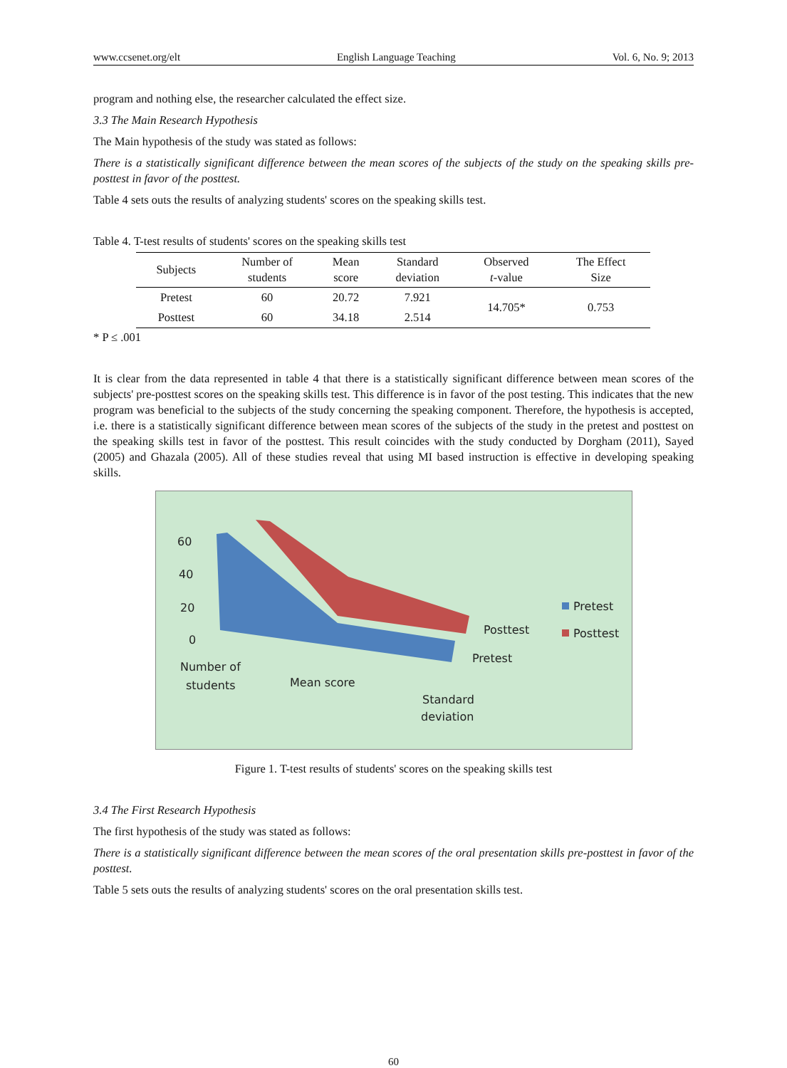www.ccsenet.org/elt English Language Teaching Vol. 6, No. 9; 2013
program and nothing else, the researcher calculated the effect size.
3.3 The Main Research Hypothesis
The Main hypothesis of the study was stated as follows:
There is a statistically significant difference between the mean scores of the subjects of the study on the speaking skills pre-posttest in favor of the posttest.
Table 4 sets outs the results of analyzing students' scores on the speaking skills test.
Table 4. T-test results of students' scores on the speaking skills test
| Subjects | Number of students | Mean score | Standard deviation | Observed t -value | The Effect Size |
| --- | --- | --- | --- | --- | --- |
| Pretest | 60 | 20.72 | 7.921 | 14.705* | 0.753 |
| Posttest | 60 | 34.18 | 2.514 | | |
* P ≤ .001
It is clear from the data represented in table 4 that there is a statistically significant difference between mean scores of the subjects' pre-posttest scores on the speaking skills test. This difference is in favor of the post testing. This indicates that the new program was beneficial to the subjects of the study concerning the speaking component. Therefore, the hypothesis is accepted, i.e. there is a statistically significant difference between mean scores of the subjects of the study in the pretest and posttest on the speaking skills test in favor of the posttest. This result coincides with the study conducted by Dorgham (2011), Sayed (2005) and Ghazala (2005). All of these studies reveal that using MI based instruction is effective in developing speaking skills.
60
40
20
0
Number of
students
Mean score
Standard
deviation
Posttest
Pretest
Pretest
Posttest
Figure 1. T-test results of students' scores on the speaking skills test
3.4 The First Research Hypothesis
The first hypothesis of the study was stated as follows:
There is a statistically significant difference between the mean scores of the oral presentation skills pre-posttest in favor of the posttest.
Table 5 sets outs the results of analyzing students' scores on the oral presentation skills test.
60